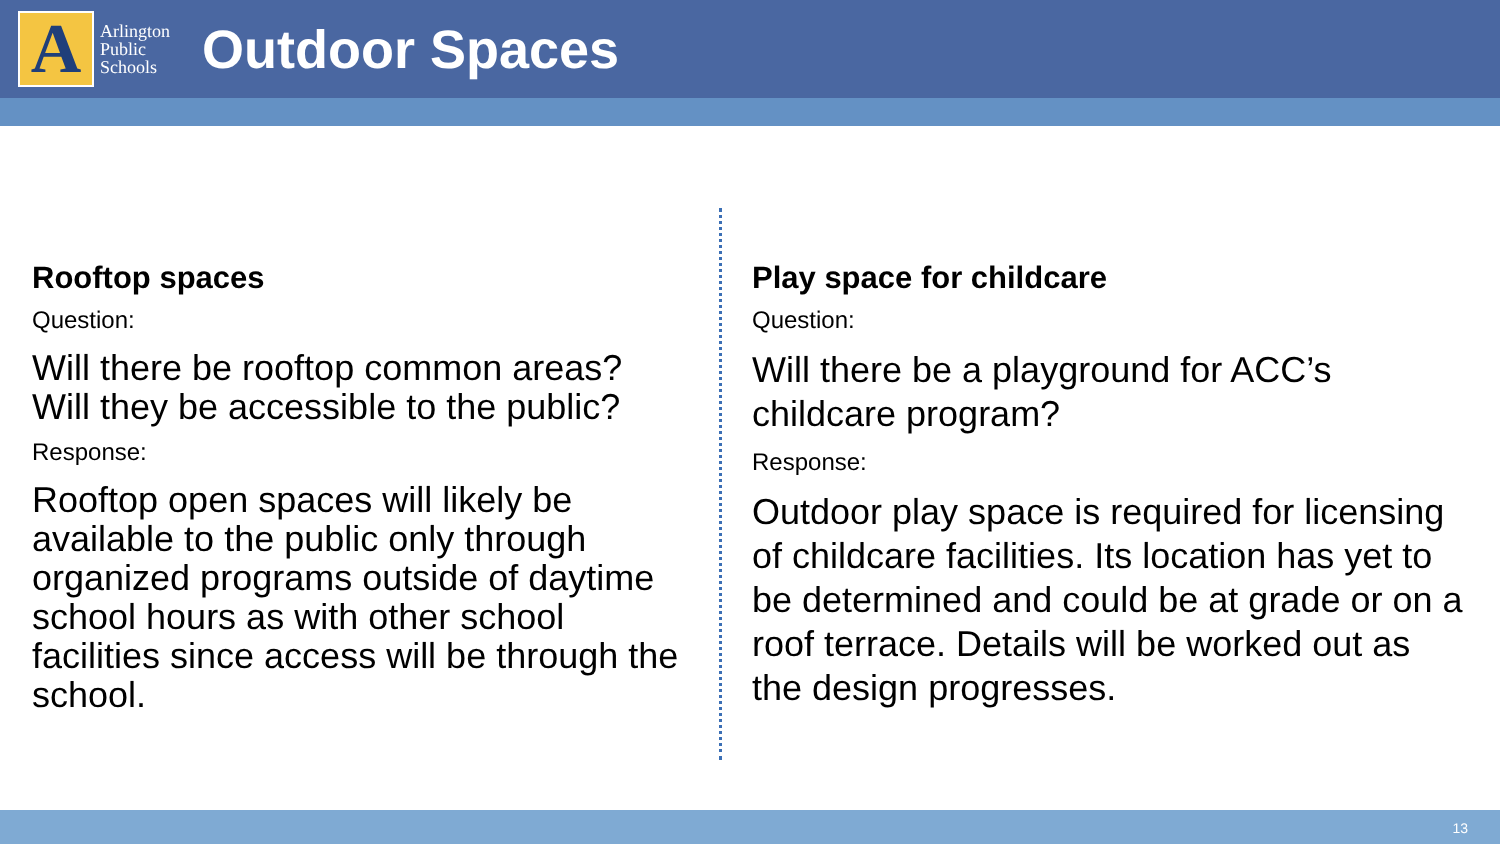A
Arlington
Public
Schools
Outdoor Spaces
Rooftop spaces
Question:
Will there be rooftop common areas? Will they be accessible to the public?
Response:
Rooftop open spaces will likely be available to the public only through organized programs outside of daytime school hours as with other school facilities since access will be through the school.
Play space for childcare
Question:
Will there be a playground for ACC’s childcare program?
Response:
Outdoor play space is required for licensing of childcare facilities. Its location has yet to be determined and could be at grade or on a roof terrace. Details will be worked out as the design progresses.
13